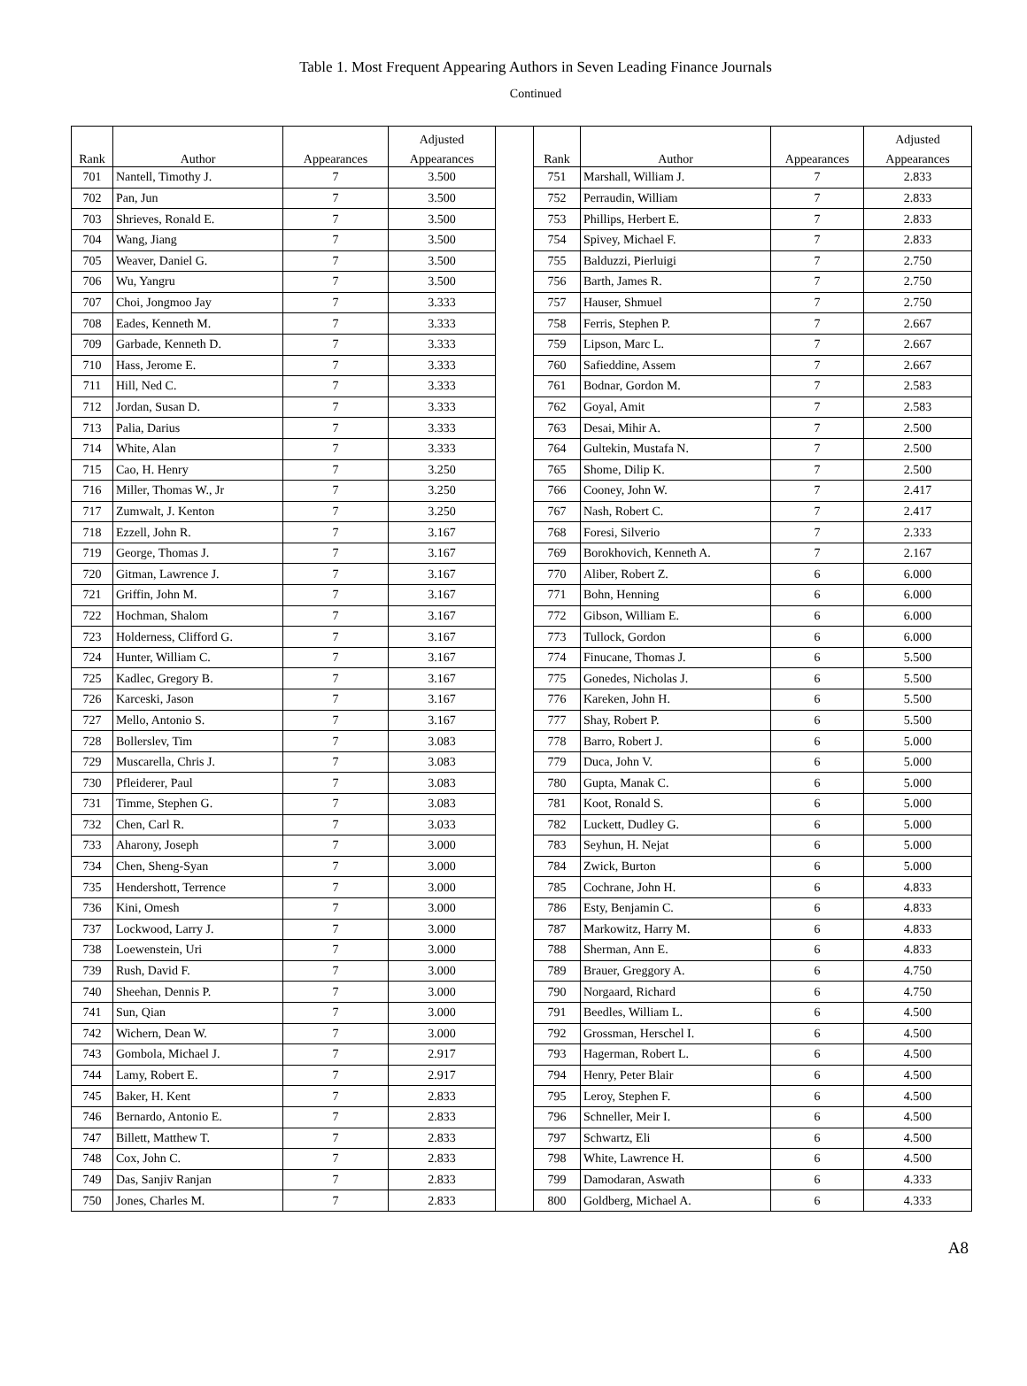Table 1. Most Frequent Appearing Authors in Seven Leading Finance Journals
Continued
| | | | Adjusted | | | | | Adjusted |
| --- | --- | --- | --- | --- | --- | --- | --- | --- |
| Rank | Author | Appearances | Appearances | | Rank | Author | Appearances | Appearances |
| 701 | Nantell, Timothy J. | 7 | 3.500 | | 751 | Marshall, William J. | 7 | 2.833 |
| 702 | Pan, Jun | 7 | 3.500 | | 752 | Perraudin, William | 7 | 2.833 |
| 703 | Shrieves, Ronald E. | 7 | 3.500 | | 753 | Phillips, Herbert E. | 7 | 2.833 |
| 704 | Wang, Jiang | 7 | 3.500 | | 754 | Spivey, Michael F. | 7 | 2.833 |
| 705 | Weaver, Daniel G. | 7 | 3.500 | | 755 | Balduzzi, Pierluigi | 7 | 2.750 |
| 706 | Wu, Yangru | 7 | 3.500 | | 756 | Barth, James R. | 7 | 2.750 |
| 707 | Choi, Jongmoo Jay | 7 | 3.333 | | 757 | Hauser, Shmuel | 7 | 2.750 |
| 708 | Eades, Kenneth M. | 7 | 3.333 | | 758 | Ferris, Stephen P. | 7 | 2.667 |
| 709 | Garbade, Kenneth D. | 7 | 3.333 | | 759 | Lipson, Marc L. | 7 | 2.667 |
| 710 | Hass, Jerome E. | 7 | 3.333 | | 760 | Safieddine, Assem | 7 | 2.667 |
| 711 | Hill, Ned C. | 7 | 3.333 | | 761 | Bodnar, Gordon M. | 7 | 2.583 |
| 712 | Jordan, Susan D. | 7 | 3.333 | | 762 | Goyal, Amit | 7 | 2.583 |
| 713 | Palia, Darius | 7 | 3.333 | | 763 | Desai, Mihir A. | 7 | 2.500 |
| 714 | White, Alan | 7 | 3.333 | | 764 | Gultekin, Mustafa N. | 7 | 2.500 |
| 715 | Cao, H. Henry | 7 | 3.250 | | 765 | Shome, Dilip K. | 7 | 2.500 |
| 716 | Miller, Thomas W., Jr | 7 | 3.250 | | 766 | Cooney, John W. | 7 | 2.417 |
| 717 | Zumwalt, J. Kenton | 7 | 3.250 | | 767 | Nash, Robert C. | 7 | 2.417 |
| 718 | Ezzell, John R. | 7 | 3.167 | | 768 | Foresi, Silverio | 7 | 2.333 |
| 719 | George, Thomas J. | 7 | 3.167 | | 769 | Borokhovich, Kenneth A. | 7 | 2.167 |
| 720 | Gitman, Lawrence J. | 7 | 3.167 | | 770 | Aliber, Robert Z. | 6 | 6.000 |
| 721 | Griffin, John M. | 7 | 3.167 | | 771 | Bohn, Henning | 6 | 6.000 |
| 722 | Hochman, Shalom | 7 | 3.167 | | 772 | Gibson, William E. | 6 | 6.000 |
| 723 | Holderness, Clifford G. | 7 | 3.167 | | 773 | Tullock, Gordon | 6 | 6.000 |
| 724 | Hunter, William C. | 7 | 3.167 | | 774 | Finucane, Thomas J. | 6 | 5.500 |
| 725 | Kadlec, Gregory B. | 7 | 3.167 | | 775 | Gonedes, Nicholas J. | 6 | 5.500 |
| 726 | Karceski, Jason | 7 | 3.167 | | 776 | Kareken, John H. | 6 | 5.500 |
| 727 | Mello, Antonio S. | 7 | 3.167 | | 777 | Shay, Robert P. | 6 | 5.500 |
| 728 | Bollerslev, Tim | 7 | 3.083 | | 778 | Barro, Robert J. | 6 | 5.000 |
| 729 | Muscarella, Chris J. | 7 | 3.083 | | 779 | Duca, John V. | 6 | 5.000 |
| 730 | Pfleiderer, Paul | 7 | 3.083 | | 780 | Gupta, Manak C. | 6 | 5.000 |
| 731 | Timme, Stephen G. | 7 | 3.083 | | 781 | Koot, Ronald S. | 6 | 5.000 |
| 732 | Chen, Carl R. | 7 | 3.033 | | 782 | Luckett, Dudley G. | 6 | 5.000 |
| 733 | Aharony, Joseph | 7 | 3.000 | | 783 | Seyhun, H. Nejat | 6 | 5.000 |
| 734 | Chen, Sheng-Syan | 7 | 3.000 | | 784 | Zwick, Burton | 6 | 5.000 |
| 735 | Hendershott, Terrence | 7 | 3.000 | | 785 | Cochrane, John H. | 6 | 4.833 |
| 736 | Kini, Omesh | 7 | 3.000 | | 786 | Esty, Benjamin C. | 6 | 4.833 |
| 737 | Lockwood, Larry J. | 7 | 3.000 | | 787 | Markowitz, Harry M. | 6 | 4.833 |
| 738 | Loewenstein, Uri | 7 | 3.000 | | 788 | Sherman, Ann E. | 6 | 4.833 |
| 739 | Rush, David F. | 7 | 3.000 | | 789 | Brauer, Greggory A. | 6 | 4.750 |
| 740 | Sheehan, Dennis P. | 7 | 3.000 | | 790 | Norgaard, Richard | 6 | 4.750 |
| 741 | Sun, Qian | 7 | 3.000 | | 791 | Beedles, William L. | 6 | 4.500 |
| 742 | Wichern, Dean W. | 7 | 3.000 | | 792 | Grossman, Herschel I. | 6 | 4.500 |
| 743 | Gombola, Michael J. | 7 | 2.917 | | 793 | Hagerman, Robert L. | 6 | 4.500 |
| 744 | Lamy, Robert E. | 7 | 2.917 | | 794 | Henry, Peter Blair | 6 | 4.500 |
| 745 | Baker, H. Kent | 7 | 2.833 | | 795 | Leroy, Stephen F. | 6 | 4.500 |
| 746 | Bernardo, Antonio E. | 7 | 2.833 | | 796 | Schneller, Meir I. | 6 | 4.500 |
| 747 | Billett, Matthew T. | 7 | 2.833 | | 797 | Schwartz, Eli | 6 | 4.500 |
| 748 | Cox, John C. | 7 | 2.833 | | 798 | White, Lawrence H. | 6 | 4.500 |
| 749 | Das, Sanjiv Ranjan | 7 | 2.833 | | 799 | Damodaran, Aswath | 6 | 4.333 |
| 750 | Jones, Charles M. | 7 | 2.833 | | 800 | Goldberg, Michael A. | 6 | 4.333 |
A8